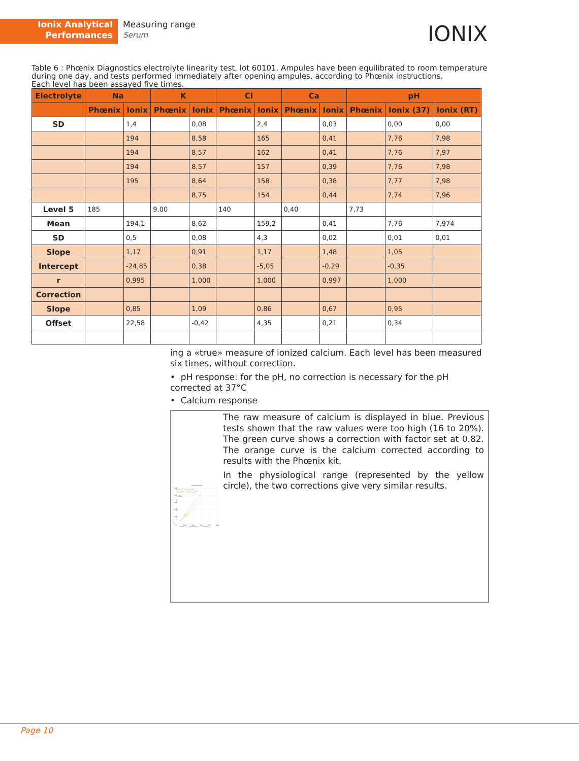Ionix Analytical
Performances
Measuring range
Serum
IONIX
Table 6 : Phœnix Diagnostics electrolyte linearity test, lot 60101. Ampules have been equilibrated to room temperature during one day, and tests performed immediately after opening ampules, according to Phœnix instructions.
Each level has been assayed five times.
| Electrolyte | Na | | K | | Cl | | Ca | | pH | | |
| --- | --- | --- | --- | --- | --- | --- | --- | --- | --- | --- | --- |
| | Phœnix | Ionix | Phœnix | Ionix | Phœnix | Ionix | Phœnix | Ionix | Phœnix | Ionix (37) | Ionix (RT) |
| SD | | 1,4 | | 0,08 | | 2,4 | | 0,03 | | 0,00 | 0,00 |
| | | 194 | | 8,58 | | 165 | | 0,41 | | 7,76 | 7,98 |
| | | 194 | | 8,57 | | 162 | | 0,41 | | 7,76 | 7,97 |
| | | 194 | | 8,57 | | 157 | | 0,39 | | 7,76 | 7,98 |
| | | 195 | | 8,64 | | 158 | | 0,38 | | 7,77 | 7,98 |
| | | | | 8,75 | | 154 | | 0,44 | | 7,74 | 7,96 |
| Level 5 | 185 | | 9,00 | | 140 | | 0,40 | | 7,73 | | |
| Mean | | 194,1 | | 8,62 | | 159,2 | | 0,41 | | 7,76 | 7,974 |
| SD | | 0,5 | | 0,08 | | 4,3 | | 0,02 | | 0,01 | 0,01 |
| Slope | | 1,17 | | 0,91 | | 1,17 | | 1,48 | | 1,05 | |
| Intercept | | -24,85 | | 0,38 | | -5,05 | | -0,29 | | -0,35 | |
| r | | 0,995 | | 1,000 | | 1,000 | | 0,997 | | 1,000 | |
| Correction | | | | | | | | | | | |
| Slope | | 0,85 | | 1,09 | | 0,86 | | 0,67 | | 0,95 | |
| Offset | | 22,58 | | -0,42 | | 4,35 | | 0,21 | | 0,34 | |
ing a «true» measure of ionized calcium. Each level has been measured six times, without correction.
• pH response: for the pH, no correction is necessary for the pH corrected at 37°C
• Calcium response
Correction Calcium
5,00
4,00
3,00
2,00
1,00
0
0
1,00
2,00
3,00
4,00
5,00
Ca raw: y = 1,4795x - 0,2944
Ca corrected: y = 0,9948x + 0,0082
Ca Factor: y = 1,2132x - 0,2414
r = 0.997
Ca raw +
Ca corrected ○
Ca factor □
The raw measure of calcium is displayed in blue. Previous tests shown that the raw values were too high (16 to 20%). The green curve shows a correction with factor set at 0.82. The orange curve is the calcium corrected according to results with the Phœnix kit.
In the physiological range (represented by the yellow circle), the two corrections give very similar results.
Page 10